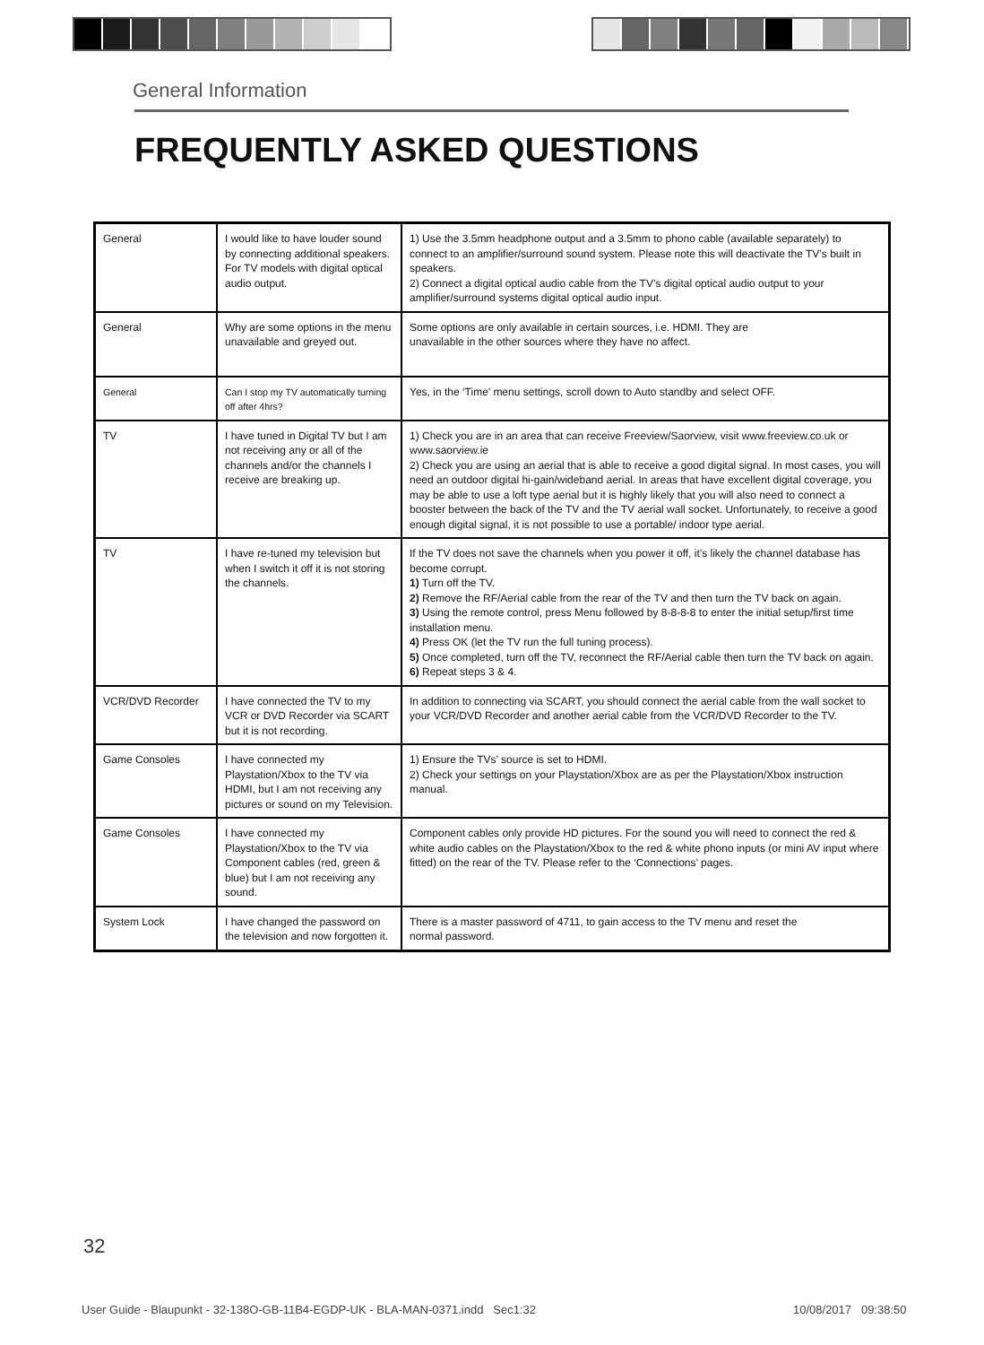General Information
FREQUENTLY ASKED QUESTIONS
| General | I would like to have louder sound by connecting additional speakers. For TV models with digital optical audio output. | 1) Use the 3.5mm headphone output and a 3.5mm to phono cable (available separately) to connect to an amplifier/surround sound system. Please note this will deactivate the TV’s built in speakers. 2) Connect a digital optical audio cable from the TV’s digital optical audio output to your amplifier/surround systems digital optical audio input. |
| General | Why are some options in the menu unavailable and greyed out. | Some options are only available in certain sources, i.e. HDMI. They are unavailable in the other sources where they have no affect. |
| General | Can I stop my TV automatically turning off after 4hrs? | Yes, in the ‘Time’ menu settings, scroll down to Auto standby and select OFF. |
| TV | I have tuned in Digital TV but I am not receiving any or all of the channels and/or the channels I receive are breaking up. | 1) Check you are in an area that can receive Freeview/Saorview, visit www.freeview.co.uk or www.saorview.ie 2) Check you are using an aerial that is able to receive a good digital signal. In most cases, you will need an outdoor digital hi-gain/wideband aerial. In areas that have excellent digital coverage, you may be able to use a loft type aerial but it is highly likely that you will also need to connect a booster between the back of the TV and the TV aerial wall socket. Unfortunately, to receive a good enough digital signal, it is not possible to use a portable/ indoor type aerial. |
| TV | I have re-tuned my television but when I switch it off it is not storing the channels. | If the TV does not save the channels when you power it off, it’s likely the channel database has become corrupt. 1) Turn off the TV. 2) Remove the RF/Aerial cable from the rear of the TV and then turn the TV back on again. 3) Using the remote control, press Menu followed by 8-8-8-8 to enter the initial setup/first time installation menu. 4) Press OK (let the TV run the full tuning process). 5) Once completed, turn off the TV, reconnect the RF/Aerial cable then turn the TV back on again. 6) Repeat steps 3 & 4. |
| VCR/DVD Recorder | I have connected the TV to my VCR or DVD Recorder via SCART but it is not recording. | In addition to connecting via SCART, you should connect the aerial cable from the wall socket to your VCR/DVD Recorder and another aerial cable from the VCR/DVD Recorder to the TV. |
| Game Consoles | I have connected my Playstation/Xbox to the TV via HDMI, but I am not receiving any pictures or sound on my Television. | 1) Ensure the TVs’ source is set to HDMI. 2) Check your settings on your Playstation/Xbox are as per the Playstation/Xbox instruction manual. |
| Game Consoles | I have connected my Playstation/Xbox to the TV via Component cables (red, green & blue) but I am not receiving any sound. | Component cables only provide HD pictures. For the sound you will need to connect the red & white audio cables on the Playstation/Xbox to the red & white phono inputs (or mini AV input where fitted) on the rear of the TV. Please refer to the ‘Connections’ pages. |
| System Lock | I have changed the password on the television and now forgotten it. | There is a master password of 4711, to gain access to the TV menu and reset the normal password. |
32
User Guide - Blaupunkt - 32-138O-GB-11B4-EGDP-UK - BLA-MAN-0371.indd Sec1:32
10/08/2017 09:38:50